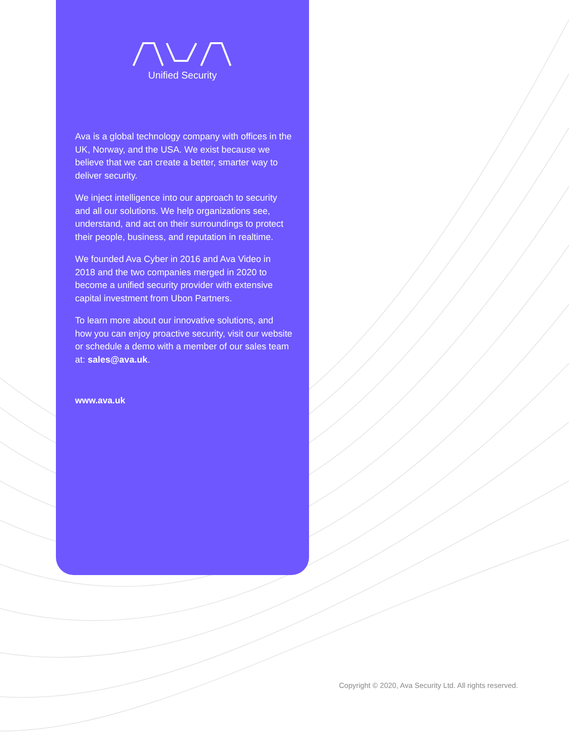Unified Security
Ava is a global technology company with offices in the UK, Norway, and the USA. We exist because we believe that we can create a better, smarter way to deliver security.
We inject intelligence into our approach to security and all our solutions. We help organizations see, understand, and act on their surroundings to protect their people, business, and reputation in realtime.
We founded Ava Cyber in 2016 and Ava Video in 2018 and the two companies merged in 2020 to become a unified security provider with extensive capital investment from Ubon Partners.
To learn more about our innovative solutions, and how you can enjoy proactive security, visit our website or schedule a demo with a member of our sales team at: sales@ava.uk.
www.ava.uk
Copyright © 2020, Ava Security Ltd. All rights reserved.